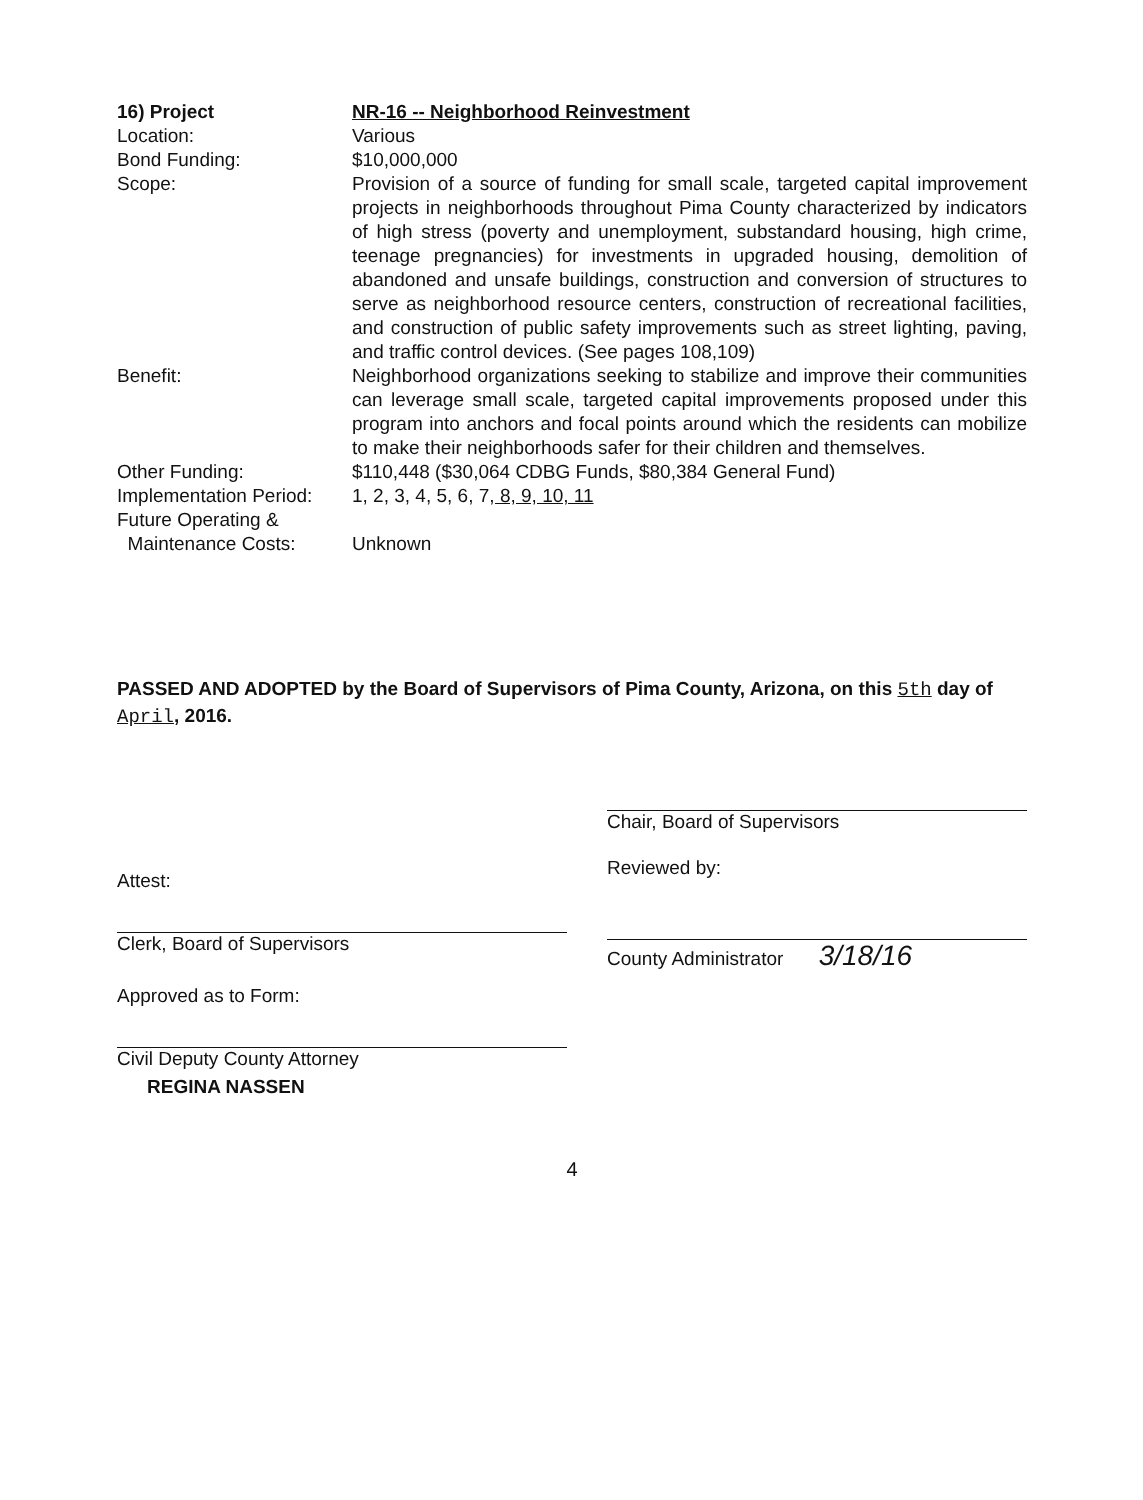| 16) Project | NR-16 -- Neighborhood Reinvestment |
| Location: | Various |
| Bond Funding: | $10,000,000 |
| Scope: | Provision of a source of funding for small scale, targeted capital improvement projects in neighborhoods throughout Pima County characterized by indicators of high stress (poverty and unemployment, substandard housing, high crime, teenage pregnancies) for investments in upgraded housing, demolition of abandoned and unsafe buildings, construction and conversion of structures to serve as neighborhood resource centers, construction of recreational facilities, and construction of public safety improvements such as street lighting, paving, and traffic control devices. (See pages 108,109) |
| Benefit: | Neighborhood organizations seeking to stabilize and improve their communities can leverage small scale, targeted capital improvements proposed under this program into anchors and focal points around which the residents can mobilize to make their neighborhoods safer for their children and themselves. |
| Other Funding: | $110,448 ($30,064 CDBG Funds, $80,384 General Fund) |
| Implementation Period: | 1, 2, 3, 4, 5, 6, 7 , 8, 9, 10, 11 |
| Future Operating & Maintenance Costs: | Unknown |
PASSED AND ADOPTED by the Board of Supervisors of Pima County, Arizona, on this 5th day of April, 2016.
Attest:
Clerk, Board of Supervisors
Approved as to Form:
Civil Deputy County Attorney
REGINA NASSEN
Chair, Board of Supervisors
Reviewed by:
County Administrator 3/18/16
4